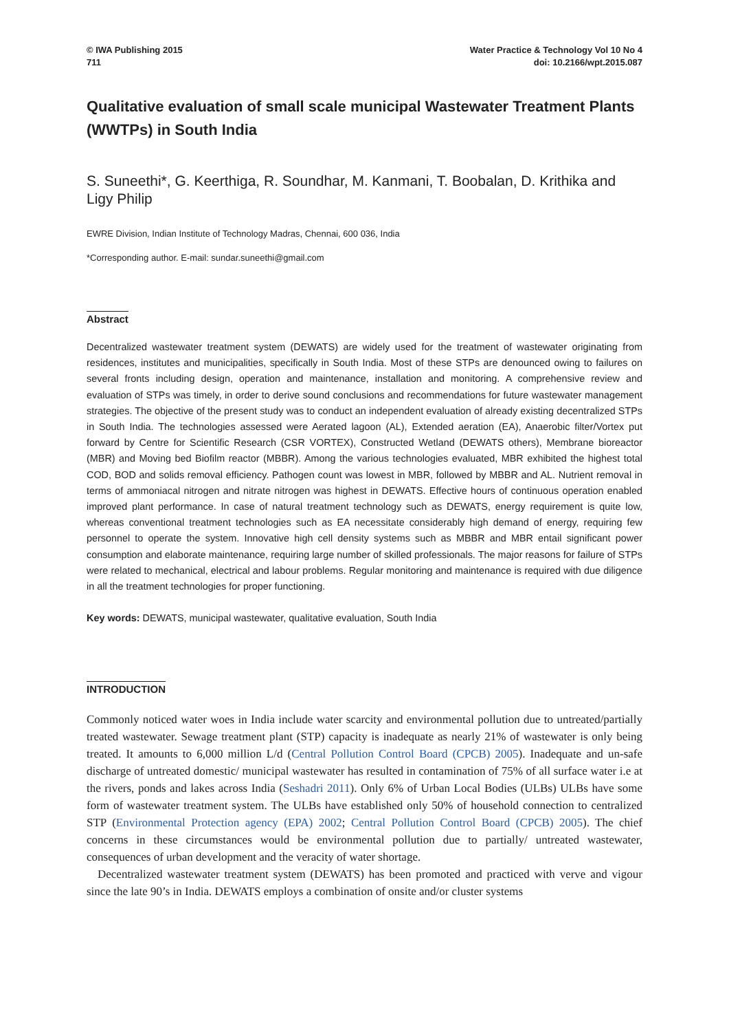© IWA Publishing 2015
711
Water Practice & Technology Vol 10 No 4
doi: 10.2166/wpt.2015.087
Qualitative evaluation of small scale municipal Wastewater Treatment Plants (WWTPs) in South India
S. Suneethi*, G. Keerthiga, R. Soundhar, M. Kanmani, T. Boobalan, D. Krithika and Ligy Philip
EWRE Division, Indian Institute of Technology Madras, Chennai, 600 036, India
*Corresponding author. E-mail: sundar.suneethi@gmail.com
Abstract
Decentralized wastewater treatment system (DEWATS) are widely used for the treatment of wastewater originating from residences, institutes and municipalities, specifically in South India. Most of these STPs are denounced owing to failures on several fronts including design, operation and maintenance, installation and monitoring. A comprehensive review and evaluation of STPs was timely, in order to derive sound conclusions and recommendations for future wastewater management strategies. The objective of the present study was to conduct an independent evaluation of already existing decentralized STPs in South India. The technologies assessed were Aerated lagoon (AL), Extended aeration (EA), Anaerobic filter/Vortex put forward by Centre for Scientific Research (CSR VORTEX), Constructed Wetland (DEWATS others), Membrane bioreactor (MBR) and Moving bed Biofilm reactor (MBBR). Among the various technologies evaluated, MBR exhibited the highest total COD, BOD and solids removal efficiency. Pathogen count was lowest in MBR, followed by MBBR and AL. Nutrient removal in terms of ammoniacal nitrogen and nitrate nitrogen was highest in DEWATS. Effective hours of continuous operation enabled improved plant performance. In case of natural treatment technology such as DEWATS, energy requirement is quite low, whereas conventional treatment technologies such as EA necessitate considerably high demand of energy, requiring few personnel to operate the system. Innovative high cell density systems such as MBBR and MBR entail significant power consumption and elaborate maintenance, requiring large number of skilled professionals. The major reasons for failure of STPs were related to mechanical, electrical and labour problems. Regular monitoring and maintenance is required with due diligence in all the treatment technologies for proper functioning.
Key words: DEWATS, municipal wastewater, qualitative evaluation, South India
INTRODUCTION
Commonly noticed water woes in India include water scarcity and environmental pollution due to untreated/partially treated wastewater. Sewage treatment plant (STP) capacity is inadequate as nearly 21% of wastewater is only being treated. It amounts to 6,000 million L/d (Central Pollution Control Board (CPCB) 2005). Inadequate and un-safe discharge of untreated domestic/ municipal wastewater has resulted in contamination of 75% of all surface water i.e at the rivers, ponds and lakes across India (Seshadri 2011). Only 6% of Urban Local Bodies (ULBs) ULBs have some form of wastewater treatment system. The ULBs have established only 50% of household connection to centralized STP (Environmental Protection agency (EPA) 2002; Central Pollution Control Board (CPCB) 2005). The chief concerns in these circumstances would be environmental pollution due to partially/ untreated wastewater, consequences of urban development and the veracity of water shortage.
Decentralized wastewater treatment system (DEWATS) has been promoted and practiced with verve and vigour since the late 90’s in India. DEWATS employs a combination of onsite and/or cluster systems